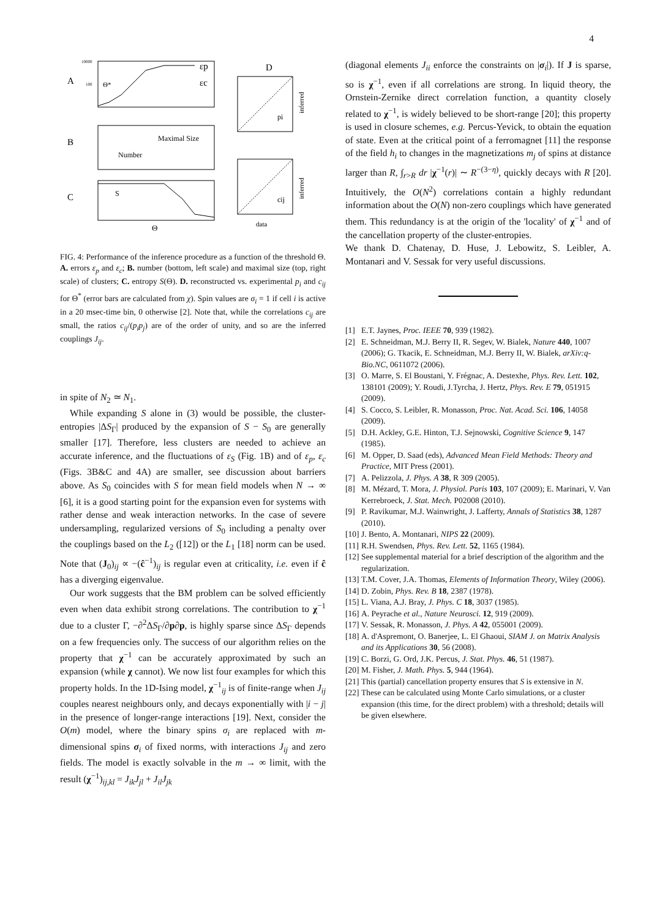4
A
B
C
εp
εc
Θ*
10000
100
Maximal Size
Number
S
Θ
D
pi
inferred
cij
inferred
data
FIG. 4: Performance of the inference procedure as a function of the threshold Θ. A. errors ε<sub>p</sub> and ε<sub>c</sub>; B. number (bottom, left scale) and maximal size (top, right scale) of clusters; C. entropy S(Θ). D. reconstructed vs. experimental p<sub>i</sub> and c<sub>ij</sub> for Θ<sup>*</sup> (error bars are calculated from χ). Spin values are σ<sub>i</sub> = 1 if cell i is active in a 20 msec-time bin, 0 otherwise [2]. Note that, while the correlations c<sub>ij</sub> are small, the ratios c<sub>ij</sub>/(p<sub>i</sub>p<sub>j</sub>) are of the order of unity, and so are the inferred couplings J<sub>ij</sub>.
in spite of N<sub>2</sub> ≃ N<sub>1</sub>.
While expanding S alone in (3) would be possible, the cluster-entropies |ΔS<sub>Γ</sub>| produced by the expansion of S − S<sub>0</sub> are generally smaller [17]. Therefore, less clusters are needed to achieve an accurate inference, and the fluctuations of ε<sub>S</sub> (Fig. 1B) and of ε<sub>p</sub>, ε<sub>c</sub> (Figs. 3B&C and 4A) are smaller, see discussion about barriers above. As S<sub>0</sub> coincides with S for mean field models when N → ∞ [6], it is a good starting point for the expansion even for systems with rather dense and weak interaction networks. In the case of severe undersampling, regularized versions of S<sub>0</sub> including a penalty over the couplings based on the L<sub>2</sub> ([12]) or the L<sub>1</sub> [18] norm can be used. Note that (J<sub>0</sub>)<sub>ij</sub> ∝ −(ĉ<sup>−1</sup>)<sub>ij</sub> is regular even at criticality, i.e. even if ĉ has a diverging eigenvalue.
Our work suggests that the BM problem can be solved efficiently even when data exhibit strong correlations. The contribution to χ<sup>−1</sup> due to a cluster Γ, −∂<sup>2</sup>ΔS<sub>Γ</sub>/∂p∂p, is highly sparse since ΔS<sub>Γ</sub> depends on a few frequencies only. The success of our algorithm relies on the property that χ<sup>−1</sup> can be accurately approximated by such an expansion (while χ cannot). We now list four examples for which this property holds. In the 1D-Ising model, χ<sup>−1</sup><sub>ij</sub> is of finite-range when J<sub>ij</sub> couples nearest neighbours only, and decays exponentially with |i − j| in the presence of longer-range interactions [19]. Next, consider the O(m) model, where the binary spins σ<sub>i</sub> are replaced with m-dimensional spins σ<sub>i</sub> of fixed norms, with interactions J<sub>ij</sub> and zero fields. The model is exactly solvable in the m → ∞ limit, with the result (χ<sup>−1</sup>)<sub>ij,kl</sub> = J<sub>ik</sub>J<sub>jl</sub> + J<sub>il</sub>J<sub>jk</sub>
(diagonal elements J<sub>ii</sub> enforce the constraints on |σ<sub>i</sub>|). If J is sparse, so is χ<sup>−1</sup>, even if all correlations are strong. In liquid theory, the Ornstein-Zernike direct correlation function, a quantity closely related to χ<sup>−1</sup>, is widely believed to be short-range [20]; this property is used in closure schemes, e.g. Percus-Yevick, to obtain the equation of state. Even at the critical point of a ferromagnet [11] the response of the field h<sub>i</sub> to changes in the magnetizations m<sub>j</sub> of spins at distance larger than R, ∫<sub>r>R</sub> dr |χ<sup>−1</sup>(r)| ∼ R<sup>−(3−η)</sup>, quickly decays with R [20]. Intuitively, the O(N<sup>2</sup>) correlations contain a highly redundant information about the O(N) non-zero couplings which have generated them. This redundancy is at the origin of the 'locality' of χ<sup>−1</sup> and of the cancellation property of the cluster-entropies.
We thank D. Chatenay, D. Huse, J. Lebowitz, S. Leibler, A. Montanari and V. Sessak for very useful discussions.
[1] E.T. Jaynes, Proc. IEEE 70, 939 (1982).
[2] E. Schneidman, M.J. Berry II, R. Segev, W. Bialek, Nature 440, 1007 (2006); G. Tkacik, E. Schneidman, M.J. Berry II, W. Bialek, arXiv:q-Bio.NC, 0611072 (2006).
[3] O. Marre, S. El Boustani, Y. Frégnac, A. Destexhe, Phys. Rev. Lett. 102, 138101 (2009); Y. Roudi, J.Tyrcha, J. Hertz, Phys. Rev. E 79, 051915 (2009).
[4] S. Cocco, S. Leibler, R. Monasson, Proc. Nat. Acad. Sci. 106, 14058 (2009).
[5] D.H. Ackley, G.E. Hinton, T.J. Sejnowski, Cognitive Science 9, 147 (1985).
[6] M. Opper, D. Saad (eds), Advanced Mean Field Methods: Theory and Practice, MIT Press (2001).
[7] A. Pelizzola, J. Phys. A 38, R 309 (2005).
[8] M. Mézard, T. Mora, J. Physiol. Paris 103, 107 (2009); E. Marinari, V. Van Kerrebroeck, J. Stat. Mech. P02008 (2010).
[9] P. Ravikumar, M.J. Wainwright, J. Lafferty, Annals of Statistics 38, 1287 (2010).
[10]
J. Bento, A. Montanari, NIPS 22 (2009).
[11]
R.H. Swendsen, Phys. Rev. Lett. 52, 1165 (1984).
[12]
See supplemental material for a brief description of the algorithm and the regularization.
[13]
T.M. Cover, J.A. Thomas, Elements of Information Theory, Wiley (2006).
[14]
D. Zobin, Phys. Rev. B 18, 2387 (1978).
[15]
L. Viana, A.J. Bray, J. Phys. C 18, 3037 (1985).
[16]
A. Peyrache et al., Nature Neurosci. 12, 919 (2009).
[17]
V. Sessak, R. Monasson, J. Phys. A 42, 055001 (2009).
[18]
A. d'Aspremont, O. Banerjee, L. El Ghaoui, SIAM J. on Matrix Analysis and its Applications 30, 56 (2008).
[19]
C. Borzi, G. Ord, J.K. Percus, J. Stat. Phys. 46, 51 (1987).
[20]
M. Fisher, J. Math. Phys. 5, 944 (1964).
[21]
This (partial) cancellation property ensures that S is extensive in N.
[22]
These can be calculated using Monte Carlo simulations, or a cluster expansion (this time, for the direct problem) with a threshold; details will be given elsewhere.